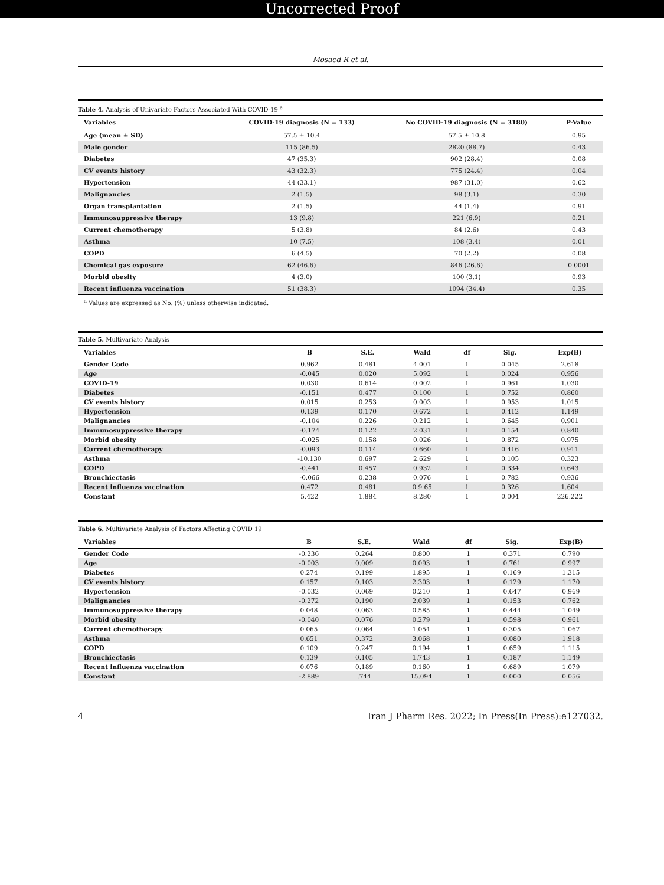Uncorrected Proof
Mosaed R et al.
Table 4. Analysis of Univariate Factors Associated With COVID-19 <sup>a</sup>
| Variables | COVID-19 diagnosis (N = 133) | No COVID-19 diagnosis (N = 3180) | P-Value |
| --- | --- | --- | --- |
| Age (mean ± SD) | 57.5 ± 10.4 | 57.5 ± 10.8 | 0.95 |
| Male gender | 115 (86.5) | 2820 (88.7) | 0.43 |
| Diabetes | 47 (35.3) | 902 (28.4) | 0.08 |
| CV events history | 43 (32.3) | 775 (24.4) | 0.04 |
| Hypertension | 44 (33.1) | 987 (31.0) | 0.62 |
| Malignancies | 2 (1.5) | 98 (3.1) | 0.30 |
| Organ transplantation | 2 (1.5) | 44 (1.4) | 0.91 |
| Immunosuppressive therapy | 13 (9.8) | 221 (6.9) | 0.21 |
| Current chemotherapy | 5 (3.8) | 84 (2.6) | 0.43 |
| Asthma | 10 (7.5) | 108 (3.4) | 0.01 |
| COPD | 6 (4.5) | 70 (2.2) | 0.08 |
| Chemical gas exposure | 62 (46.6) | 846 (26.6) | 0.0001 |
| Morbid obesity | 4 (3.0) | 100 (3.1) | 0.93 |
| Recent influenza vaccination | 51 (38.3) | 1094 (34.4) | 0.35 |
<sup>a</sup> Values are expressed as No. (%) unless otherwise indicated.
Table 5. Multivariate Analysis
| Variables | B | S.E. | Wald | df | Sig. | Exp(B) |
| --- | --- | --- | --- | --- | --- | --- |
| Gender Code | 0.962 | 0.481 | 4.001 | 1 | 0.045 | 2.618 |
| Age | -0.045 | 0.020 | 5.092 | 1 | 0.024 | 0.956 |
| COVID-19 | 0.030 | 0.614 | 0.002 | 1 | 0.961 | 1.030 |
| Diabetes | -0.151 | 0.477 | 0.100 | 1 | 0.752 | 0.860 |
| CV events history | 0.015 | 0.253 | 0.003 | 1 | 0.953 | 1.015 |
| Hypertension | 0.139 | 0.170 | 0.672 | 1 | 0.412 | 1.149 |
| Malignancies | -0.104 | 0.226 | 0.212 | 1 | 0.645 | 0.901 |
| Immunosuppressive therapy | -0.174 | 0.122 | 2.031 | 1 | 0.154 | 0.840 |
| Morbid obesity | -0.025 | 0.158 | 0.026 | 1 | 0.872 | 0.975 |
| Current chemotherapy | -0.093 | 0.114 | 0.660 | 1 | 0.416 | 0.911 |
| Asthma | -10.130 | 0.697 | 2.629 | 1 | 0.105 | 0.323 |
| COPD | -0.441 | 0.457 | 0.932 | 1 | 0.334 | 0.643 |
| Bronchiectasis | -0.066 | 0.238 | 0.076 | 1 | 0.782 | 0.936 |
| Recent influenza vaccination | 0.472 | 0.481 | 0.9 65 | 1 | 0.326 | 1.604 |
| Constant | 5.422 | 1.884 | 8.280 | 1 | 0.004 | 226.222 |
Table 6. Multivariate Analysis of Factors Affecting COVID 19
| Variables | B | S.E. | Wald | df | Sig. | Exp(B) |
| --- | --- | --- | --- | --- | --- | --- |
| Gender Code | -0.236 | 0.264 | 0.800 | 1 | 0.371 | 0.790 |
| Age | -0.003 | 0.009 | 0.093 | 1 | 0.761 | 0.997 |
| Diabetes | 0.274 | 0.199 | 1.895 | 1 | 0.169 | 1.315 |
| CV events history | 0.157 | 0.103 | 2.303 | 1 | 0.129 | 1.170 |
| Hypertension | -0.032 | 0.069 | 0.210 | 1 | 0.647 | 0.969 |
| Malignancies | -0.272 | 0.190 | 2.039 | 1 | 0.153 | 0.762 |
| Immunosuppressive therapy | 0.048 | 0.063 | 0.585 | 1 | 0.444 | 1.049 |
| Morbid obesity | -0.040 | 0.076 | 0.279 | 1 | 0.598 | 0.961 |
| Current chemotherapy | 0.065 | 0.064 | 1.054 | 1 | 0.305 | 1.067 |
| Asthma | 0.651 | 0.372 | 3.068 | 1 | 0.080 | 1.918 |
| COPD | 0.109 | 0.247 | 0.194 | 1 | 0.659 | 1.115 |
| Bronchiectasis | 0.139 | 0.105 | 1.743 | 1 | 0.187 | 1.149 |
| Recent influenza vaccination | 0.076 | 0.189 | 0.160 | 1 | 0.689 | 1.079 |
| Constant | -2.889 | .744 | 15.094 | 1 | 0.000 | 0.056 |
4 Iran J Pharm Res. 2022; In Press(In Press):e127032.